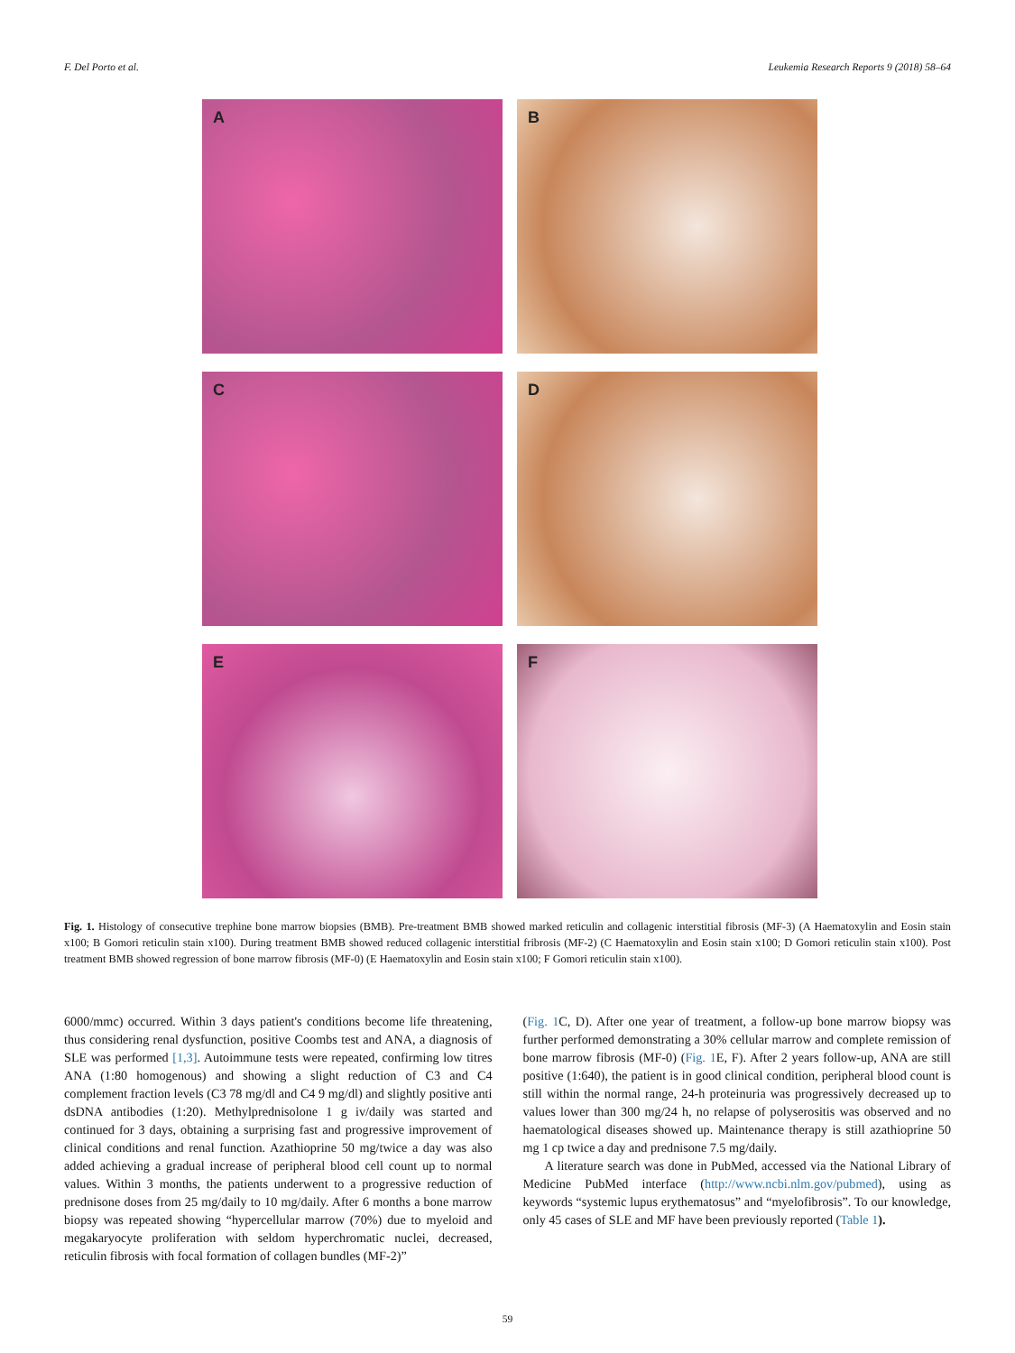F. Del Porto et al. Leukemia Research Reports 9 (2018) 58–64
A
B
C
D
E
F
Fig. 1. Histology of consecutive trephine bone marrow biopsies (BMB). Pre-treatment BMB showed marked reticulin and collagenic interstitial fibrosis (MF-3) (A Haematoxylin and Eosin stain x100; B Gomori reticulin stain x100). During treatment BMB showed reduced collagenic interstitial fribrosis (MF-2) (C Haematoxylin and Eosin stain x100; D Gomori reticulin stain x100). Post treatment BMB showed regression of bone marrow fibrosis (MF-0) (E Haematoxylin and Eosin stain x100; F Gomori reticulin stain x100).
6000/mmc) occurred. Within 3 days patient's conditions become life threatening, thus considering renal dysfunction, positive Coombs test and ANA, a diagnosis of SLE was performed [1,3]. Autoimmune tests were repeated, confirming low titres ANA (1:80 homogenous) and showing a slight reduction of C3 and C4 complement fraction levels (C3 78 mg/dl and C4 9 mg/dl) and slightly positive anti dsDNA antibodies (1:20). Methylprednisolone 1 g iv/daily was started and continued for 3 days, obtaining a surprising fast and progressive improvement of clinical conditions and renal function. Azathioprine 50 mg/twice a day was also added achieving a gradual increase of peripheral blood cell count up to normal values. Within 3 months, the patients underwent to a progressive reduction of prednisone doses from 25 mg/daily to 10 mg/daily. After 6 months a bone marrow biopsy was repeated showing “hypercellular marrow (70%) due to myeloid and megakaryocyte proliferation with seldom hyperchromatic nuclei, decreased, reticulin fibrosis with focal formation of collagen bundles (MF-2)”
(Fig. 1 C, D). After one year of treatment, a follow-up bone marrow biopsy was further performed demonstrating a 30% cellular marrow and complete remission of bone marrow fibrosis (MF-0) (Fig. 1 E, F). After 2 years follow-up, ANA are still positive (1:640), the patient is in good clinical condition, peripheral blood count is still within the normal range, 24-h proteinuria was progressively decreased up to values lower than 300 mg/24 h, no relapse of polyserositis was observed and no haematological diseases showed up. Maintenance therapy is still azathioprine 50 mg 1 cp twice a day and prednisone 7.5 mg/daily.
A literature search was done in PubMed, accessed via the National Library of Medicine PubMed interface (http://www.ncbi.nlm.gov/pubmed), using as keywords “systemic lupus erythematosus” and “myelofibrosis”. To our knowledge, only 45 cases of SLE and MF have been previously reported (Table 1).
59